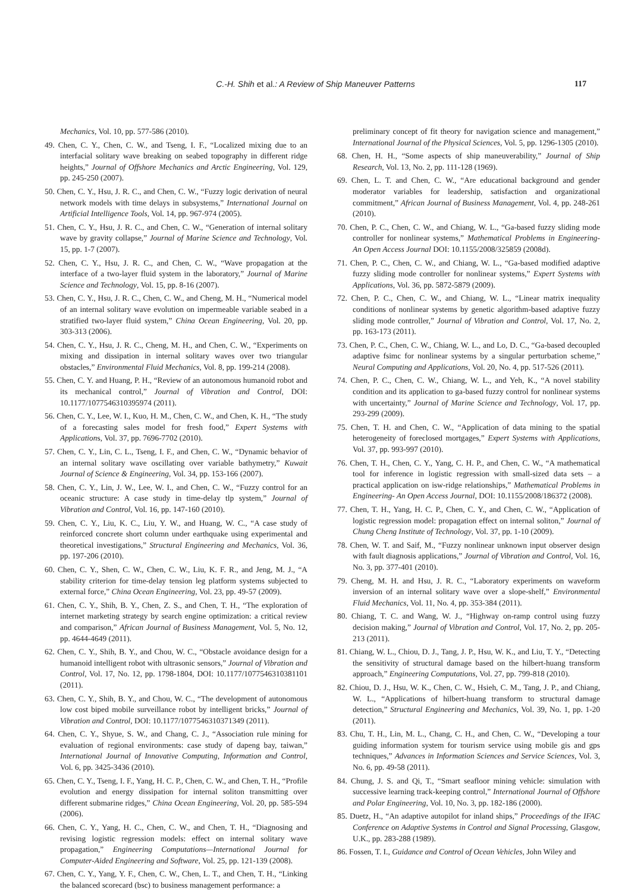C.-H. Shih et al.: A Review of Ship Maneuver Patterns 117
Mechanics, Vol. 10, pp. 577-586 (2010).
49. Chen, C. Y., Chen, C. W., and Tseng, I. F., “Localized mixing due to an interfacial solitary wave breaking on seabed topography in different ridge heights,” Journal of Offshore Mechanics and Arctic Engineering, Vol. 129, pp. 245-250 (2007).
50. Chen, C. Y., Hsu, J. R. C., and Chen, C. W., “Fuzzy logic derivation of neural network models with time delays in subsystems,” International Journal on Artificial Intelligence Tools, Vol. 14, pp. 967-974 (2005).
51. Chen, C. Y., Hsu, J. R. C., and Chen, C. W., “Generation of internal solitary wave by gravity collapse,” Journal of Marine Science and Technology, Vol. 15, pp. 1-7 (2007).
52. Chen, C. Y., Hsu, J. R. C., and Chen, C. W., “Wave propagation at the interface of a two-layer fluid system in the laboratory,” Journal of Marine Science and Technology, Vol. 15, pp. 8-16 (2007).
53. Chen, C. Y., Hsu, J. R. C., Chen, C. W., and Cheng, M. H., “Numerical model of an internal solitary wave evolution on impermeable variable seabed in a stratified two-layer fluid system,” China Ocean Engineering, Vol. 20, pp. 303-313 (2006).
54. Chen, C. Y., Hsu, J. R. C., Cheng, M. H., and Chen, C. W., “Experiments on mixing and dissipation in internal solitary waves over two triangular obstacles,” Environmental Fluid Mechanics, Vol. 8, pp. 199-214 (2008).
55. Chen, C. Y. and Huang, P. H., “Review of an autonomous humanoid robot and its mechanical control,” Journal of Vibration and Control, DOI: 10.1177/1077546310395974 (2011).
56. Chen, C. Y., Lee, W. I., Kuo, H. M., Chen, C. W., and Chen, K. H., “The study of a forecasting sales model for fresh food,” Expert Systems with Applications, Vol. 37, pp. 7696-7702 (2010).
57. Chen, C. Y., Lin, C. L., Tseng, I. F., and Chen, C. W., “Dynamic behavior of an internal solitary wave oscillating over variable bathymetry,” Kuwait Journal of Science & Engineering, Vol. 34, pp. 153-166 (2007).
58. Chen, C. Y., Lin, J. W., Lee, W. I., and Chen, C. W., “Fuzzy control for an oceanic structure: A case study in time-delay tlp system,” Journal of Vibration and Control, Vol. 16, pp. 147-160 (2010).
59. Chen, C. Y., Liu, K. C., Liu, Y. W., and Huang, W. C., “A case study of reinforced concrete short column under earthquake using experimental and theoretical investigations,” Structural Engineering and Mechanics, Vol. 36, pp. 197-206 (2010).
60. Chen, C. Y., Shen, C. W., Chen, C. W., Liu, K. F. R., and Jeng, M. J., “A stability criterion for time-delay tension leg platform systems subjected to external force,” China Ocean Engineering, Vol. 23, pp. 49-57 (2009).
61. Chen, C. Y., Shih, B. Y., Chen, Z. S., and Chen, T. H., “The exploration of internet marketing strategy by search engine optimization: a critical review and comparison,” African Journal of Business Management, Vol. 5, No. 12, pp. 4644-4649 (2011).
62. Chen, C. Y., Shih, B. Y., and Chou, W. C., “Obstacle avoidance design for a humanoid intelligent robot with ultrasonic sensors,” Journal of Vibration and Control, Vol. 17, No. 12, pp. 1798-1804, DOI: 10.1177/1077546310381101 (2011).
63. Chen, C. Y., Shih, B. Y., and Chou, W. C., “The development of autonomous low cost biped mobile surveillance robot by intelligent bricks,” Journal of Vibration and Control, DOI: 10.1177/1077546310371349 (2011).
64. Chen, C. Y., Shyue, S. W., and Chang, C. J., “Association rule mining for evaluation of regional environments: case study of dapeng bay, taiwan,” International Journal of Innovative Computing, Information and Control, Vol. 6, pp. 3425-3436 (2010).
65. Chen, C. Y., Tseng, I. F., Yang, H. C. P., Chen, C. W., and Chen, T. H., “Profile evolution and energy dissipation for internal soliton transmitting over different submarine ridges,” China Ocean Engineering, Vol. 20, pp. 585-594 (2006).
66. Chen, C. Y., Yang, H. C., Chen, C. W., and Chen, T. H., “Diagnosing and revising logistic regression models: effect on internal solitary wave propagation,” Engineering Computations—International Journal for Computer-Aided Engineering and Software, Vol. 25, pp. 121-139 (2008).
67. Chen, C. Y., Yang, Y. F., Chen, C. W., Chen, L. T., and Chen, T. H., “Linking the balanced scorecard (bsc) to business management performance: a
preliminary concept of fit theory for navigation science and management,” International Journal of the Physical Sciences, Vol. 5, pp. 1296-1305 (2010).
68. Chen, H. H., “Some aspects of ship maneuverability,” Journal of Ship Research, Vol. 13, No. 2, pp. 111-128 (1969).
69. Chen, L. T. and Chen, C. W., “Are educational background and gender moderator variables for leadership, satisfaction and organizational commitment,” African Journal of Business Management, Vol. 4, pp. 248-261 (2010).
70. Chen, P. C., Chen, C. W., and Chiang, W. L., “Ga-based fuzzy sliding mode controller for nonlinear systems,” Mathematical Problems in Engineering- An Open Access Journal DOI: 10.1155/2008/325859 (2008d).
71. Chen, P. C., Chen, C. W., and Chiang, W. L., “Ga-based modified adaptive fuzzy sliding mode controller for nonlinear systems,” Expert Systems with Applications, Vol. 36, pp. 5872-5879 (2009).
72. Chen, P. C., Chen, C. W., and Chiang, W. L., “Linear matrix inequality conditions of nonlinear systems by genetic algorithm-based adaptive fuzzy sliding mode controller,” Journal of Vibration and Control, Vol. 17, No. 2, pp. 163-173 (2011).
73. Chen, P. C., Chen, C. W., Chiang, W. L., and Lo, D. C., “Ga-based decoupled adaptive fsimc for nonlinear systems by a singular perturbation scheme,” Neural Computing and Applications, Vol. 20, No. 4, pp. 517-526 (2011).
74. Chen, P. C., Chen, C. W., Chiang, W. L., and Yeh, K., “A novel stability condition and its application to ga-based fuzzy control for nonlinear systems with uncertainty,” Journal of Marine Science and Technology, Vol. 17, pp. 293-299 (2009).
75. Chen, T. H. and Chen, C. W., “Application of data mining to the spatial heterogeneity of foreclosed mortgages,” Expert Systems with Applications, Vol. 37, pp. 993-997 (2010).
76. Chen, T. H., Chen, C. Y., Yang, C. H. P., and Chen, C. W., “A mathematical tool for inference in logistic regression with small-sized data sets – a practical application on isw-ridge relationships,” Mathematical Problems in Engineering- An Open Access Journal, DOI: 10.1155/2008/186372 (2008).
77. Chen, T. H., Yang, H. C. P., Chen, C. Y., and Chen, C. W., “Application of logistic regression model: propagation effect on internal soliton,” Journal of Chung Cheng Institute of Technology, Vol. 37, pp. 1-10 (2009).
78. Chen, W. T. and Saif, M., “Fuzzy nonlinear unknown input observer design with fault diagnosis applications,” Journal of Vibration and Control, Vol. 16, No. 3, pp. 377-401 (2010).
79. Cheng, M. H. and Hsu, J. R. C., “Laboratory experiments on waveform inversion of an internal solitary wave over a slope-shelf,” Environmental Fluid Mechanics, Vol. 11, No. 4, pp. 353-384 (2011).
80. Chiang, T. C. and Wang, W. J., “Highway on-ramp control using fuzzy decision making,” Journal of Vibration and Control, Vol. 17, No. 2, pp. 205-213 (2011).
81. Chiang, W. L., Chiou, D. J., Tang, J. P., Hsu, W. K., and Liu, T. Y., “Detecting the sensitivity of structural damage based on the hilbert-huang transform approach,” Engineering Computations, Vol. 27, pp. 799-818 (2010).
82. Chiou, D. J., Hsu, W. K., Chen, C. W., Hsieh, C. M., Tang, J. P., and Chiang, W. L., “Applications of hilbert-huang transform to structural damage detection,” Structural Engineering and Mechanics, Vol. 39, No. 1, pp. 1-20 (2011).
83. Chu, T. H., Lin, M. L., Chang, C. H., and Chen, C. W., “Developing a tour guiding information system for tourism service using mobile gis and gps techniques,” Advances in Information Sciences and Service Sciences, Vol. 3, No. 6, pp. 49-58 (2011).
84. Chung, J. S. and Qi, T., “Smart seafloor mining vehicle: simulation with successive learning track-keeping control,” International Journal of Offshore and Polar Engineering, Vol. 10, No. 3, pp. 182-186 (2000).
85. Duetz, H., “An adaptive autopilot for inland ships,” Proceedings of the IFAC Conference on Adaptive Systems in Control and Signal Processing, Glasgow, U.K., pp. 283-288 (1989).
86. Fossen, T. I., Guidance and Control of Ocean Vehicles, John Wiley and